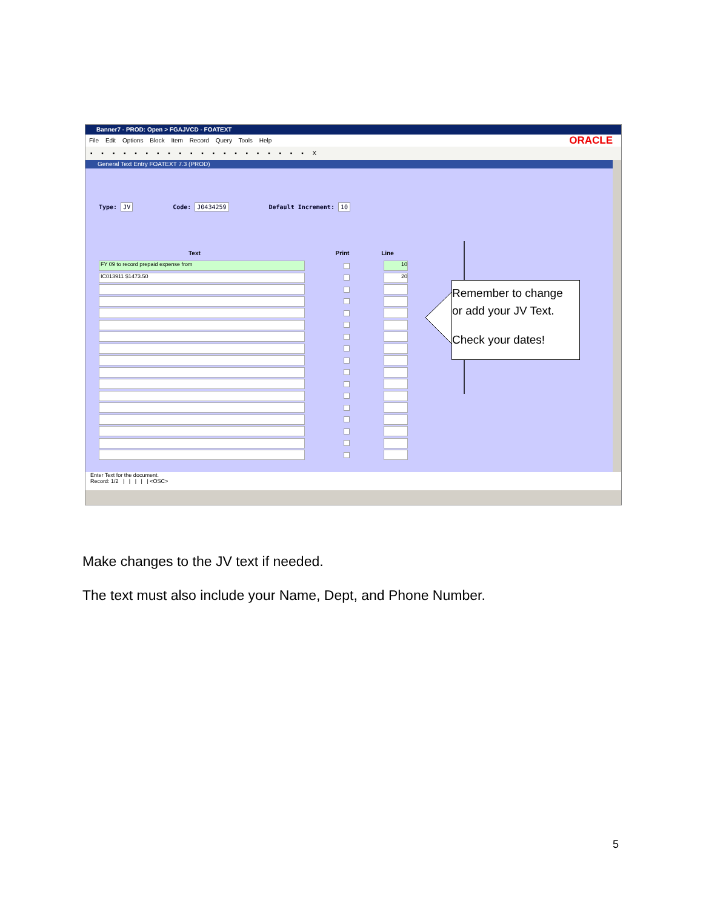Banner7 - PROD: Open > FGAJVCD - FOATEXT
File Edit Options Block Item Record Query Tools Help ORACLE
▪ ▪ ▪ ▪ ▪ ▪ ▪ ▪ ▪ ▪ ▪ ▪ ▪ ▪ ▪ ▪ ▪ ▪ ▪ ▪ X
General Text Entry FOATEXT 7.3 (PROD)
Type: JV Code: J0434259 Default Increment: 10
Text Print Line
FY 09 to record prepaid expense from 10
IC013911 $1473.50 20
Enter Text for the document.
Record: 1/2 | | | | | <OSC>
Remember to change
or add your JV Text.
Check your dates!
Make changes to the JV text if needed.
The text must also include your Name, Dept, and Phone Number.
5